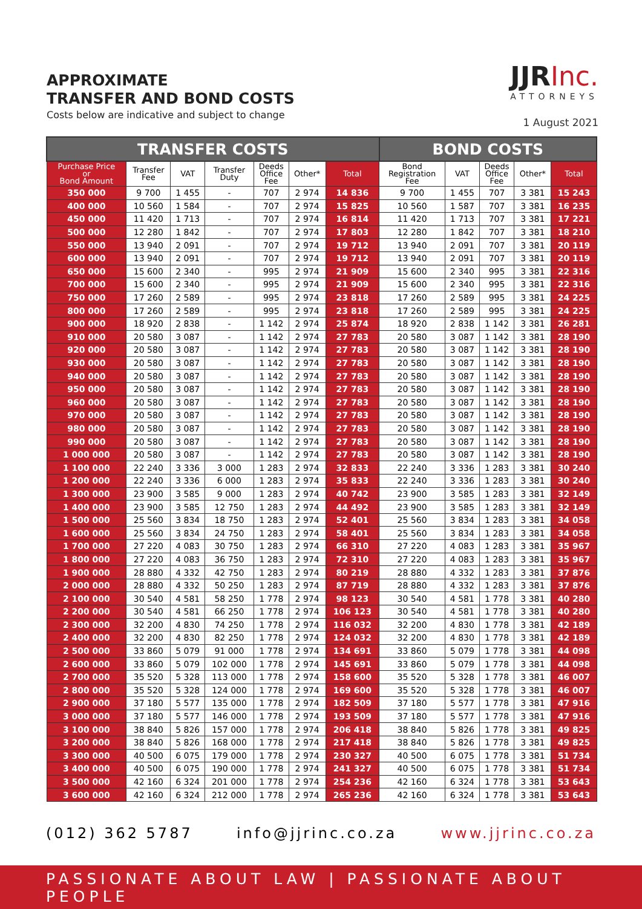APPROXIMATE
TRANSFER AND BOND COSTS
Costs below are indicative and subject to change
JJRInc.
ATTORNEYS
1 August 2021
| TRANSFER COSTS | | | | | | | BOND COSTS | | | | |
| --- | --- | --- | --- | --- | --- | --- | --- | --- | --- | --- | --- |
| Purchase Price or Bond Amount | Transfer Fee | VAT | Transfer Duty | Deeds Office Fee | Other* | Total | Bond Registration Fee | VAT | Deeds Office Fee | Other* | Total |
| 350 000 | 9 700 | 1 455 | - | 707 | 2 974 | 14 836 | 9 700 | 1 455 | 707 | 3 381 | 15 243 |
| 400 000 | 10 560 | 1 584 | - | 707 | 2 974 | 15 825 | 10 560 | 1 587 | 707 | 3 381 | 16 235 |
| 450 000 | 11 420 | 1 713 | - | 707 | 2 974 | 16 814 | 11 420 | 1 713 | 707 | 3 381 | 17 221 |
| 500 000 | 12 280 | 1 842 | - | 707 | 2 974 | 17 803 | 12 280 | 1 842 | 707 | 3 381 | 18 210 |
| 550 000 | 13 940 | 2 091 | - | 707 | 2 974 | 19 712 | 13 940 | 2 091 | 707 | 3 381 | 20 119 |
| 600 000 | 13 940 | 2 091 | - | 707 | 2 974 | 19 712 | 13 940 | 2 091 | 707 | 3 381 | 20 119 |
| 650 000 | 15 600 | 2 340 | - | 995 | 2 974 | 21 909 | 15 600 | 2 340 | 995 | 3 381 | 22 316 |
| 700 000 | 15 600 | 2 340 | - | 995 | 2 974 | 21 909 | 15 600 | 2 340 | 995 | 3 381 | 22 316 |
| 750 000 | 17 260 | 2 589 | - | 995 | 2 974 | 23 818 | 17 260 | 2 589 | 995 | 3 381 | 24 225 |
| 800 000 | 17 260 | 2 589 | - | 995 | 2 974 | 23 818 | 17 260 | 2 589 | 995 | 3 381 | 24 225 |
| 900 000 | 18 920 | 2 838 | - | 1 142 | 2 974 | 25 874 | 18 920 | 2 838 | 1 142 | 3 381 | 26 281 |
| 910 000 | 20 580 | 3 087 | - | 1 142 | 2 974 | 27 783 | 20 580 | 3 087 | 1 142 | 3 381 | 28 190 |
| 920 000 | 20 580 | 3 087 | - | 1 142 | 2 974 | 27 783 | 20 580 | 3 087 | 1 142 | 3 381 | 28 190 |
| 930 000 | 20 580 | 3 087 | - | 1 142 | 2 974 | 27 783 | 20 580 | 3 087 | 1 142 | 3 381 | 28 190 |
| 940 000 | 20 580 | 3 087 | - | 1 142 | 2 974 | 27 783 | 20 580 | 3 087 | 1 142 | 3 381 | 28 190 |
| 950 000 | 20 580 | 3 087 | - | 1 142 | 2 974 | 27 783 | 20 580 | 3 087 | 1 142 | 3 381 | 28 190 |
| 960 000 | 20 580 | 3 087 | - | 1 142 | 2 974 | 27 783 | 20 580 | 3 087 | 1 142 | 3 381 | 28 190 |
| 970 000 | 20 580 | 3 087 | - | 1 142 | 2 974 | 27 783 | 20 580 | 3 087 | 1 142 | 3 381 | 28 190 |
| 980 000 | 20 580 | 3 087 | - | 1 142 | 2 974 | 27 783 | 20 580 | 3 087 | 1 142 | 3 381 | 28 190 |
| 990 000 | 20 580 | 3 087 | - | 1 142 | 2 974 | 27 783 | 20 580 | 3 087 | 1 142 | 3 381 | 28 190 |
| 1 000 000 | 20 580 | 3 087 | - | 1 142 | 2 974 | 27 783 | 20 580 | 3 087 | 1 142 | 3 381 | 28 190 |
| 1 100 000 | 22 240 | 3 336 | 3 000 | 1 283 | 2 974 | 32 833 | 22 240 | 3 336 | 1 283 | 3 381 | 30 240 |
| 1 200 000 | 22 240 | 3 336 | 6 000 | 1 283 | 2 974 | 35 833 | 22 240 | 3 336 | 1 283 | 3 381 | 30 240 |
| 1 300 000 | 23 900 | 3 585 | 9 000 | 1 283 | 2 974 | 40 742 | 23 900 | 3 585 | 1 283 | 3 381 | 32 149 |
| 1 400 000 | 23 900 | 3 585 | 12 750 | 1 283 | 2 974 | 44 492 | 23 900 | 3 585 | 1 283 | 3 381 | 32 149 |
| 1 500 000 | 25 560 | 3 834 | 18 750 | 1 283 | 2 974 | 52 401 | 25 560 | 3 834 | 1 283 | 3 381 | 34 058 |
| 1 600 000 | 25 560 | 3 834 | 24 750 | 1 283 | 2 974 | 58 401 | 25 560 | 3 834 | 1 283 | 3 381 | 34 058 |
| 1 700 000 | 27 220 | 4 083 | 30 750 | 1 283 | 2 974 | 66 310 | 27 220 | 4 083 | 1 283 | 3 381 | 35 967 |
| 1 800 000 | 27 220 | 4 083 | 36 750 | 1 283 | 2 974 | 72 310 | 27 220 | 4 083 | 1 283 | 3 381 | 35 967 |
| 1 900 000 | 28 880 | 4 332 | 42 750 | 1 283 | 2 974 | 80 219 | 28 880 | 4 332 | 1 283 | 3 381 | 37 876 |
| 2 000 000 | 28 880 | 4 332 | 50 250 | 1 283 | 2 974 | 87 719 | 28 880 | 4 332 | 1 283 | 3 381 | 37 876 |
| 2 100 000 | 30 540 | 4 581 | 58 250 | 1 778 | 2 974 | 98 123 | 30 540 | 4 581 | 1 778 | 3 381 | 40 280 |
| 2 200 000 | 30 540 | 4 581 | 66 250 | 1 778 | 2 974 | 106 123 | 30 540 | 4 581 | 1 778 | 3 381 | 40 280 |
| 2 300 000 | 32 200 | 4 830 | 74 250 | 1 778 | 2 974 | 116 032 | 32 200 | 4 830 | 1 778 | 3 381 | 42 189 |
| 2 400 000 | 32 200 | 4 830 | 82 250 | 1 778 | 2 974 | 124 032 | 32 200 | 4 830 | 1 778 | 3 381 | 42 189 |
| 2 500 000 | 33 860 | 5 079 | 91 000 | 1 778 | 2 974 | 134 691 | 33 860 | 5 079 | 1 778 | 3 381 | 44 098 |
| 2 600 000 | 33 860 | 5 079 | 102 000 | 1 778 | 2 974 | 145 691 | 33 860 | 5 079 | 1 778 | 3 381 | 44 098 |
| 2 700 000 | 35 520 | 5 328 | 113 000 | 1 778 | 2 974 | 158 600 | 35 520 | 5 328 | 1 778 | 3 381 | 46 007 |
| 2 800 000 | 35 520 | 5 328 | 124 000 | 1 778 | 2 974 | 169 600 | 35 520 | 5 328 | 1 778 | 3 381 | 46 007 |
| 2 900 000 | 37 180 | 5 577 | 135 000 | 1 778 | 2 974 | 182 509 | 37 180 | 5 577 | 1 778 | 3 381 | 47 916 |
| 3 000 000 | 37 180 | 5 577 | 146 000 | 1 778 | 2 974 | 193 509 | 37 180 | 5 577 | 1 778 | 3 381 | 47 916 |
| 3 100 000 | 38 840 | 5 826 | 157 000 | 1 778 | 2 974 | 206 418 | 38 840 | 5 826 | 1 778 | 3 381 | 49 825 |
| 3 200 000 | 38 840 | 5 826 | 168 000 | 1 778 | 2 974 | 217 418 | 38 840 | 5 826 | 1 778 | 3 381 | 49 825 |
| 3 300 000 | 40 500 | 6 075 | 179 000 | 1 778 | 2 974 | 230 327 | 40 500 | 6 075 | 1 778 | 3 381 | 51 734 |
| 3 400 000 | 40 500 | 6 075 | 190 000 | 1 778 | 2 974 | 241 327 | 40 500 | 6 075 | 1 778 | 3 381 | 51 734 |
| 3 500 000 | 42 160 | 6 324 | 201 000 | 1 778 | 2 974 | 254 236 | 42 160 | 6 324 | 1 778 | 3 381 | 53 643 |
| 3 600 000 | 42 160 | 6 324 | 212 000 | 1 778 | 2 974 | 265 236 | 42 160 | 6 324 | 1 778 | 3 381 | 53 643 |
(012) 362 5787 info@jjrinc.co.za www.jjrinc.co.za
PASSIONATE ABOUT LAW | PASSIONATE ABOUT PEOPLE